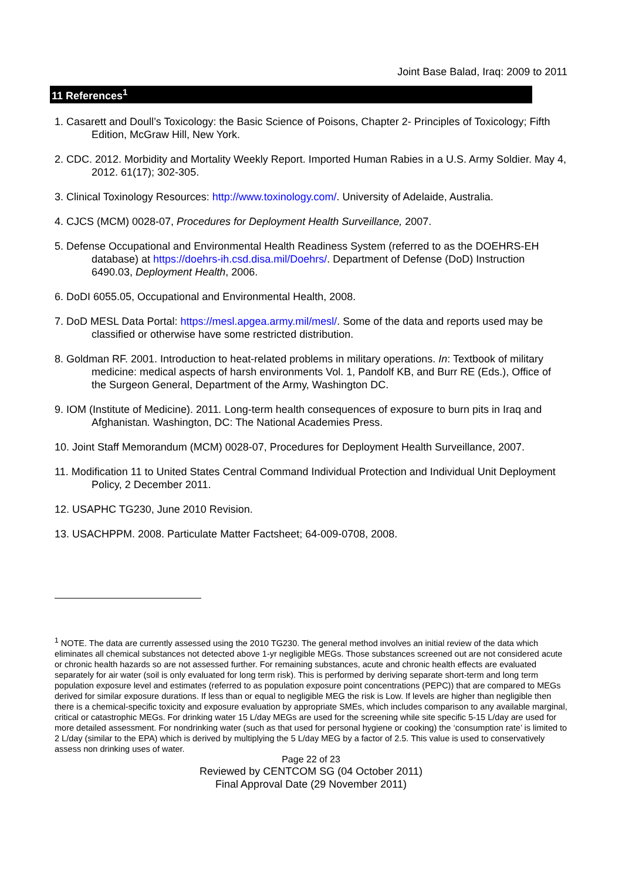Joint Base Balad, Iraq: 2009 to 2011
11 References<sup>1</sup>
1. Casarett and Doull’s Toxicology: the Basic Science of Poisons, Chapter 2- Principles of Toxicology; Fifth Edition, McGraw Hill, New York.
2. CDC. 2012. Morbidity and Mortality Weekly Report. Imported Human Rabies in a U.S. Army Soldier. May 4, 2012. 61(17); 302-305.
3. Clinical Toxinology Resources: http://www.toxinology.com/. University of Adelaide, Australia.
4. CJCS (MCM) 0028-07, Procedures for Deployment Health Surveillance, 2007.
5. Defense Occupational and Environmental Health Readiness System (referred to as the DOEHRS-EH database) at https://doehrs-ih.csd.disa.mil/Doehrs/. Department of Defense (DoD) Instruction 6490.03, Deployment Health, 2006.
6. DoDI 6055.05, Occupational and Environmental Health, 2008.
7. DoD MESL Data Portal: https://mesl.apgea.army.mil/mesl/. Some of the data and reports used may be classified or otherwise have some restricted distribution.
8. Goldman RF. 2001. Introduction to heat-related problems in military operations. In: Textbook of military medicine: medical aspects of harsh environments Vol. 1, Pandolf KB, and Burr RE (Eds.), Office of the Surgeon General, Department of the Army, Washington DC.
9. IOM (Institute of Medicine). 2011. Long-term health consequences of exposure to burn pits in Iraq and Afghanistan. Washington, DC: The National Academies Press.
10. Joint Staff Memorandum (MCM) 0028-07, Procedures for Deployment Health Surveillance, 2007.
11. Modification 11 to United States Central Command Individual Protection and Individual Unit Deployment Policy, 2 December 2011.
12. USAPHC TG230, June 2010 Revision.
13. USACHPPM. 2008. Particulate Matter Factsheet; 64-009-0708, 2008.
<sup>1</sup> NOTE. The data are currently assessed using the 2010 TG230. The general method involves an initial review of the data which eliminates all chemical substances not detected above 1-yr negligible MEGs. Those substances screened out are not considered acute or chronic health hazards so are not assessed further. For remaining substances, acute and chronic health effects are evaluated separately for air water (soil is only evaluated for long term risk). This is performed by deriving separate short-term and long term population exposure level and estimates (referred to as population exposure point concentrations (PEPC)) that are compared to MEGs derived for similar exposure durations. If less than or equal to negligible MEG the risk is Low. If levels are higher than negligible then there is a chemical-specific toxicity and exposure evaluation by appropriate SMEs, which includes comparison to any available marginal, critical or catastrophic MEGs. For drinking water 15 L/day MEGs are used for the screening while site specific 5-15 L/day are used for more detailed assessment. For nondrinking water (such as that used for personal hygiene or cooking) the ‘consumption rate’ is limited to 2 L/day (similar to the EPA) which is derived by multiplying the 5 L/day MEG by a factor of 2.5. This value is used to conservatively assess non drinking uses of water.
Page 22 of 23
Reviewed by CENTCOM SG (04 October 2011)
Final Approval Date (29 November 2011)